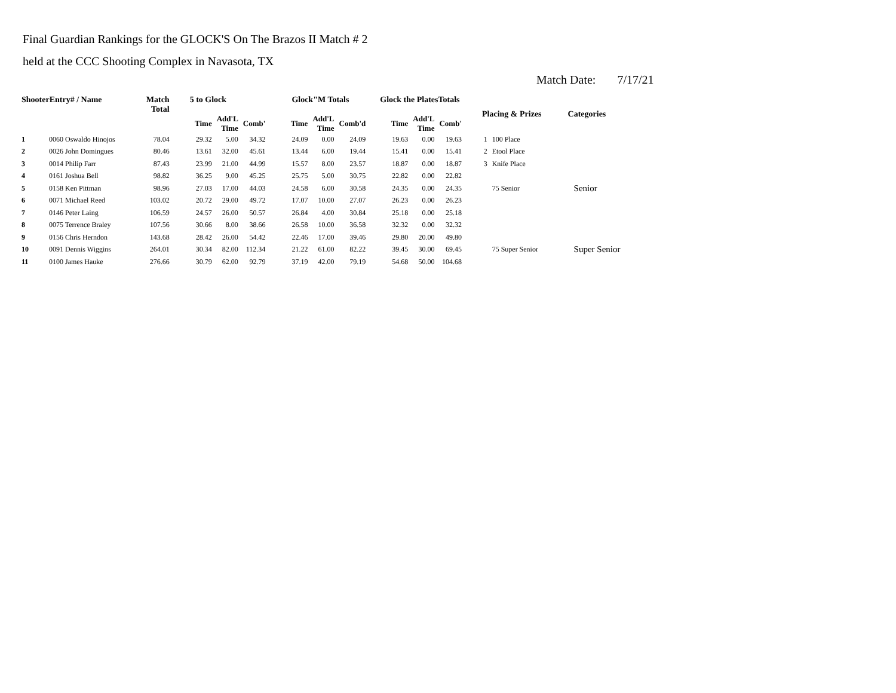Final Guardian Rankings for the GLOCK'S On The Brazos II Match # 2
held at the CCC Shooting Complex in Navasota, TX
Match Date: 7/17/21
| ShooterEntry# / Name | | Match Total | 5 to Glock | | | Glock"M Totals | | | Glock the PlatesTotals | | | Placing & Prizes | | Categories |
| --- | --- | --- | --- | --- | --- | --- | --- | --- | --- | --- | --- | --- | --- | --- |
| | | | Time | Add'L Time | Comb' | Time | Add'L Time | Comb'd | Time | Add'L Time | Comb' | | | |
| 1 | 0060 Oswaldo Hinojos | 78.04 | 29.32 | 5.00 | 34.32 | 24.09 | 0.00 | 24.09 | 19.63 | 0.00 | 19.63 | 1 | 100 Place | |
| 2 | 0026 John Domingues | 80.46 | 13.61 | 32.00 | 45.61 | 13.44 | 6.00 | 19.44 | 15.41 | 0.00 | 15.41 | 2 | Etool Place | |
| 3 | 0014 Philip Farr | 87.43 | 23.99 | 21.00 | 44.99 | 15.57 | 8.00 | 23.57 | 18.87 | 0.00 | 18.87 | 3 | Knife Place | |
| 4 | 0161 Joshua Bell | 98.82 | 36.25 | 9.00 | 45.25 | 25.75 | 5.00 | 30.75 | 22.82 | 0.00 | 22.82 | | | |
| 5 | 0158 Ken Pittman | 98.96 | 27.03 | 17.00 | 44.03 | 24.58 | 6.00 | 30.58 | 24.35 | 0.00 | 24.35 | | 75 Senior | Senior |
| 6 | 0071 Michael Reed | 103.02 | 20.72 | 29.00 | 49.72 | 17.07 | 10.00 | 27.07 | 26.23 | 0.00 | 26.23 | | | |
| 7 | 0146 Peter Laing | 106.59 | 24.57 | 26.00 | 50.57 | 26.84 | 4.00 | 30.84 | 25.18 | 0.00 | 25.18 | | | |
| 8 | 0075 Terrence Braley | 107.56 | 30.66 | 8.00 | 38.66 | 26.58 | 10.00 | 36.58 | 32.32 | 0.00 | 32.32 | | | |
| 9 | 0156 Chris Herndon | 143.68 | 28.42 | 26.00 | 54.42 | 22.46 | 17.00 | 39.46 | 29.80 | 20.00 | 49.80 | | | |
| 10 | 0091 Dennis Wiggins | 264.01 | 30.34 | 82.00 | 112.34 | 21.22 | 61.00 | 82.22 | 39.45 | 30.00 | 69.45 | | 75 Super Senior | Super Senior |
| 11 | 0100 James Hauke | 276.66 | 30.79 | 62.00 | 92.79 | 37.19 | 42.00 | 79.19 | 54.68 | 50.00 | 104.68 | | | |